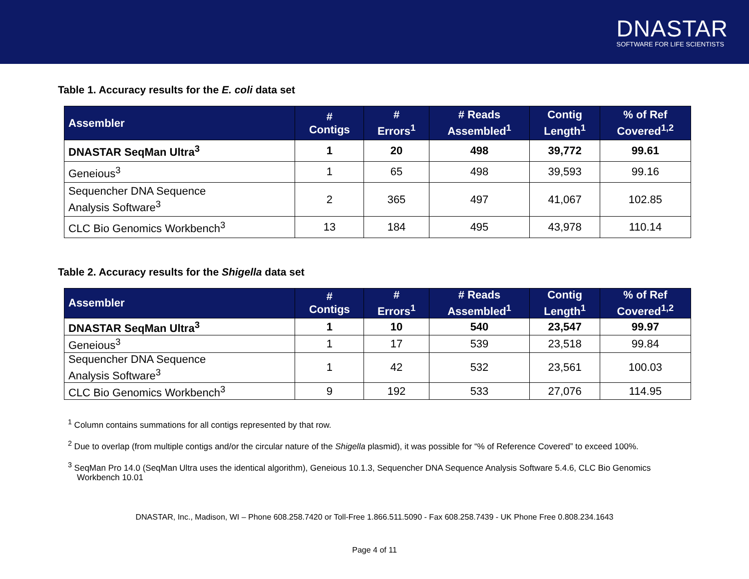DNASTAR
SOFTWARE FOR LIFE SCIENTISTS
Table 1. Accuracy results for the E. coli data set
| Assembler | # Contigs | # Errors<sup>1</sup> | # Reads Assembled<sup>1</sup> | Contig Length<sup>1</sup> | % of Ref Covered<sup>1,2</sup> |
| --- | --- | --- | --- | --- | --- |
| DNASTAR SeqMan Ultra<sup>3</sup> | 1 | 20 | 498 | 39,772 | 99.61 |
| Geneious<sup>3</sup> | 1 | 65 | 498 | 39,593 | 99.16 |
| Sequencher DNA Sequence Analysis Software<sup>3</sup> | 2 | 365 | 497 | 41,067 | 102.85 |
| CLC Bio Genomics Workbench<sup>3</sup> | 13 | 184 | 495 | 43,978 | 110.14 |
Table 2. Accuracy results for the Shigella data set
| Assembler | # Contigs | # Errors<sup>1</sup> | # Reads Assembled<sup>1</sup> | Contig Length<sup>1</sup> | % of Ref Covered<sup>1,2</sup> |
| --- | --- | --- | --- | --- | --- |
| DNASTAR SeqMan Ultra<sup>3</sup> | 1 | 10 | 540 | 23,547 | 99.97 |
| Geneious<sup>3</sup> | 1 | 17 | 539 | 23,518 | 99.84 |
| Sequencher DNA Sequence Analysis Software<sup>3</sup> | 1 | 42 | 532 | 23,561 | 100.03 |
| CLC Bio Genomics Workbench<sup>3</sup> | 9 | 192 | 533 | 27,076 | 114.95 |
<sup>1</sup> Column contains summations for all contigs represented by that row.
<sup>2</sup> Due to overlap (from multiple contigs and/or the circular nature of the Shigella plasmid), it was possible for “% of Reference Covered” to exceed 100%.
<sup>3</sup> SeqMan Pro 14.0 (SeqMan Ultra uses the identical algorithm), Geneious 10.1.3, Sequencher DNA Sequence Analysis Software 5.4.6, CLC Bio Genomics Workbench 10.01
DNASTAR, Inc., Madison, WI – Phone 608.258.7420 or Toll-Free 1.866.511.5090 - Fax 608.258.7439 - UK Phone Free 0.808.234.1643
Page 4 of 11